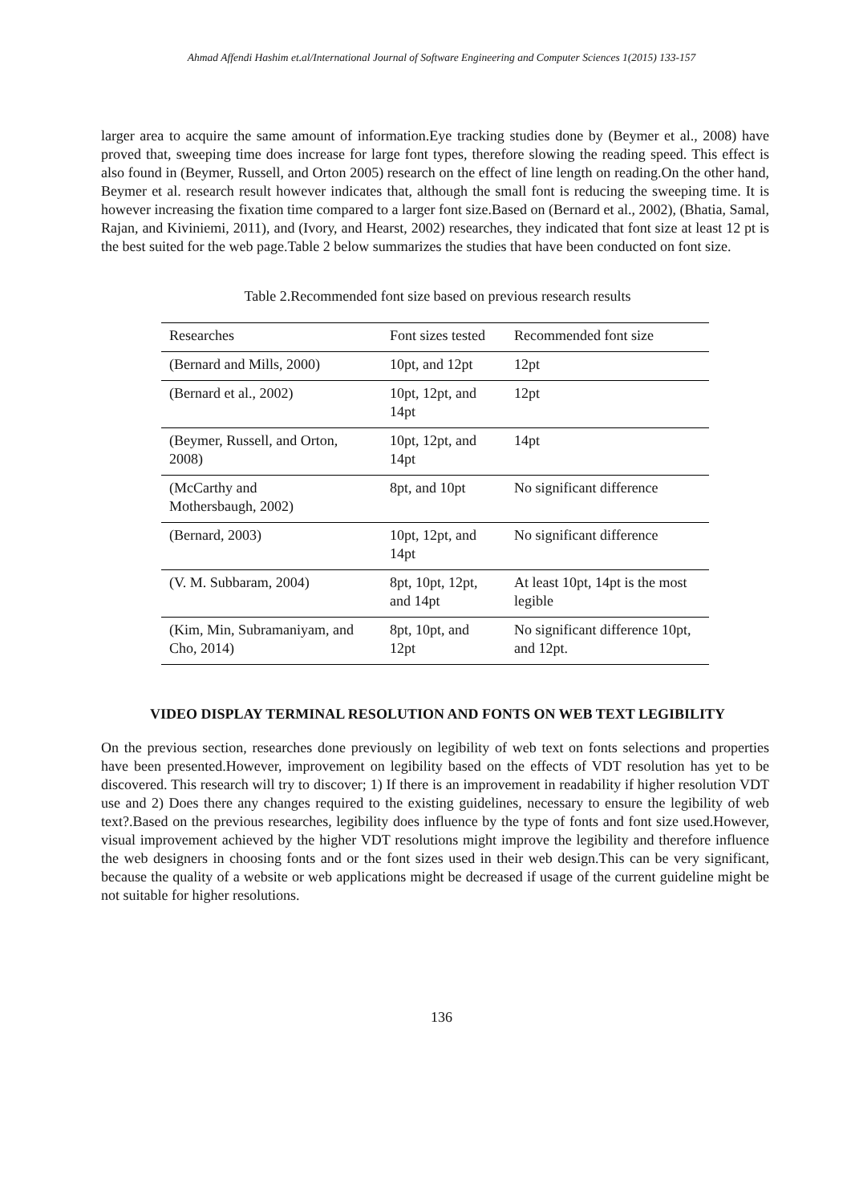Ahmad Affendi Hashim et.al/International Journal of Software Engineering and Computer Sciences 1(2015) 133-157
larger area to acquire the same amount of information.Eye tracking studies done by (Beymer et al., 2008) have proved that, sweeping time does increase for large font types, therefore slowing the reading speed. This effect is also found in (Beymer, Russell, and Orton 2005) research on the effect of line length on reading.On the other hand, Beymer et al. research result however indicates that, although the small font is reducing the sweeping time. It is however increasing the fixation time compared to a larger font size.Based on (Bernard et al., 2002), (Bhatia, Samal, Rajan, and Kiviniemi, 2011), and (Ivory, and Hearst, 2002) researches, they indicated that font size at least 12 pt is the best suited for the web page.Table 2 below summarizes the studies that have been conducted on font size.
Table 2.Recommended font size based on previous research results
| Researches | Font sizes tested | Recommended font size |
| (Bernard and Mills, 2000) | 10pt, and 12pt | 12pt |
| (Bernard et al., 2002) | 10pt, 12pt, and 14pt | 12pt |
| (Beymer, Russell, and Orton, 2008) | 10pt, 12pt, and 14pt | 14pt |
| (McCarthy and Mothersbaugh, 2002) | 8pt, and 10pt | No significant difference |
| (Bernard, 2003) | 10pt, 12pt, and 14pt | No significant difference |
| (V. M. Subbaram, 2004) | 8pt, 10pt, 12pt, and 14pt | At least 10pt, 14pt is the most legible |
| (Kim, Min, Subramaniyam, and Cho, 2014) | 8pt, 10pt, and 12pt | No significant difference 10pt, and 12pt. |
VIDEO DISPLAY TERMINAL RESOLUTION AND FONTS ON WEB TEXT LEGIBILITY
On the previous section, researches done previously on legibility of web text on fonts selections and properties have been presented.However, improvement on legibility based on the effects of VDT resolution has yet to be discovered. This research will try to discover; 1) If there is an improvement in readability if higher resolution VDT use and 2) Does there any changes required to the existing guidelines, necessary to ensure the legibility of web text?.Based on the previous researches, legibility does influence by the type of fonts and font size used.However, visual improvement achieved by the higher VDT resolutions might improve the legibility and therefore influence the web designers in choosing fonts and or the font sizes used in their web design.This can be very significant, because the quality of a website or web applications might be decreased if usage of the current guideline might be not suitable for higher resolutions.
136